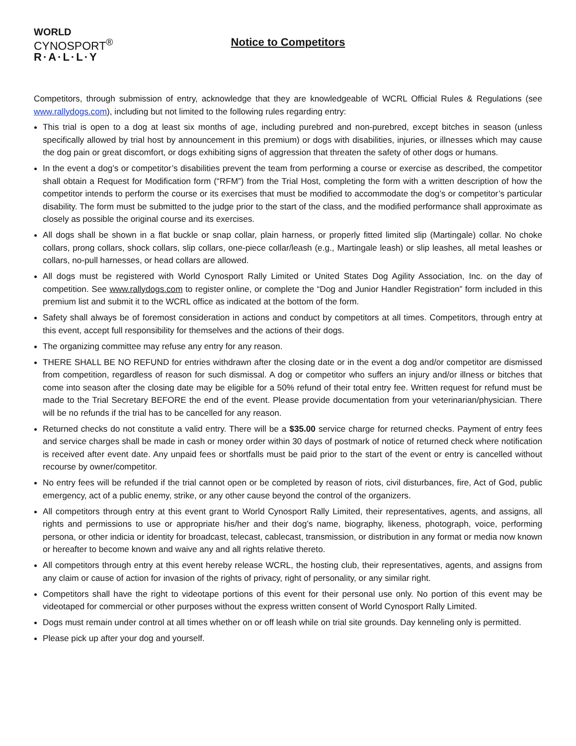WORLD
CYNOSPORT<sup>®</sup>
R·A·L·L·Y
Notice to Competitors
Competitors, through submission of entry, acknowledge that they are knowledgeable of WCRL Official Rules & Regulations (see www.rallydogs.com), including but not limited to the following rules regarding entry:
This trial is open to a dog at least six months of age, including purebred and non-purebred, except bitches in season (unless specifically allowed by trial host by announcement in this premium) or dogs with disabilities, injuries, or illnesses which may cause the dog pain or great discomfort, or dogs exhibiting signs of aggression that threaten the safety of other dogs or humans.
In the event a dog’s or competitor’s disabilities prevent the team from performing a course or exercise as described, the competitor shall obtain a Request for Modification form (“RFM”) from the Trial Host, completing the form with a written description of how the competitor intends to perform the course or its exercises that must be modified to accommodate the dog’s or competitor’s particular disability. The form must be submitted to the judge prior to the start of the class, and the modified performance shall approximate as closely as possible the original course and its exercises.
All dogs shall be shown in a flat buckle or snap collar, plain harness, or properly fitted limited slip (Martingale) collar. No choke collars, prong collars, shock collars, slip collars, one-piece collar/leash (e.g., Martingale leash) or slip leashes, all metal leashes or collars, no-pull harnesses, or head collars are allowed.
All dogs must be registered with World Cynosport Rally Limited or United States Dog Agility Association, Inc. on the day of competition. See www.rallydogs.com to register online, or complete the “Dog and Junior Handler Registration” form included in this premium list and submit it to the WCRL office as indicated at the bottom of the form.
Safety shall always be of foremost consideration in actions and conduct by competitors at all times. Competitors, through entry at this event, accept full responsibility for themselves and the actions of their dogs.
The organizing committee may refuse any entry for any reason.
THERE SHALL BE NO REFUND for entries withdrawn after the closing date or in the event a dog and/or competitor are dismissed from competition, regardless of reason for such dismissal. A dog or competitor who suffers an injury and/or illness or bitches that come into season after the closing date may be eligible for a 50% refund of their total entry fee. Written request for refund must be made to the Trial Secretary BEFORE the end of the event. Please provide documentation from your veterinarian/physician. There will be no refunds if the trial has to be cancelled for any reason.
Returned checks do not constitute a valid entry. There will be a $35.00 service charge for returned checks. Payment of entry fees and service charges shall be made in cash or money order within 30 days of postmark of notice of returned check where notification is received after event date. Any unpaid fees or shortfalls must be paid prior to the start of the event or entry is cancelled without recourse by owner/competitor.
No entry fees will be refunded if the trial cannot open or be completed by reason of riots, civil disturbances, fire, Act of God, public emergency, act of a public enemy, strike, or any other cause beyond the control of the organizers.
All competitors through entry at this event grant to World Cynosport Rally Limited, their representatives, agents, and assigns, all rights and permissions to use or appropriate his/her and their dog’s name, biography, likeness, photograph, voice, performing persona, or other indicia or identity for broadcast, telecast, cablecast, transmission, or distribution in any format or media now known or hereafter to become known and waive any and all rights relative thereto.
All competitors through entry at this event hereby release WCRL, the hosting club, their representatives, agents, and assigns from any claim or cause of action for invasion of the rights of privacy, right of personality, or any similar right.
Competitors shall have the right to videotape portions of this event for their personal use only. No portion of this event may be videotaped for commercial or other purposes without the express written consent of World Cynosport Rally Limited.
Dogs must remain under control at all times whether on or off leash while on trial site grounds. Day kenneling only is permitted.
Please pick up after your dog and yourself.